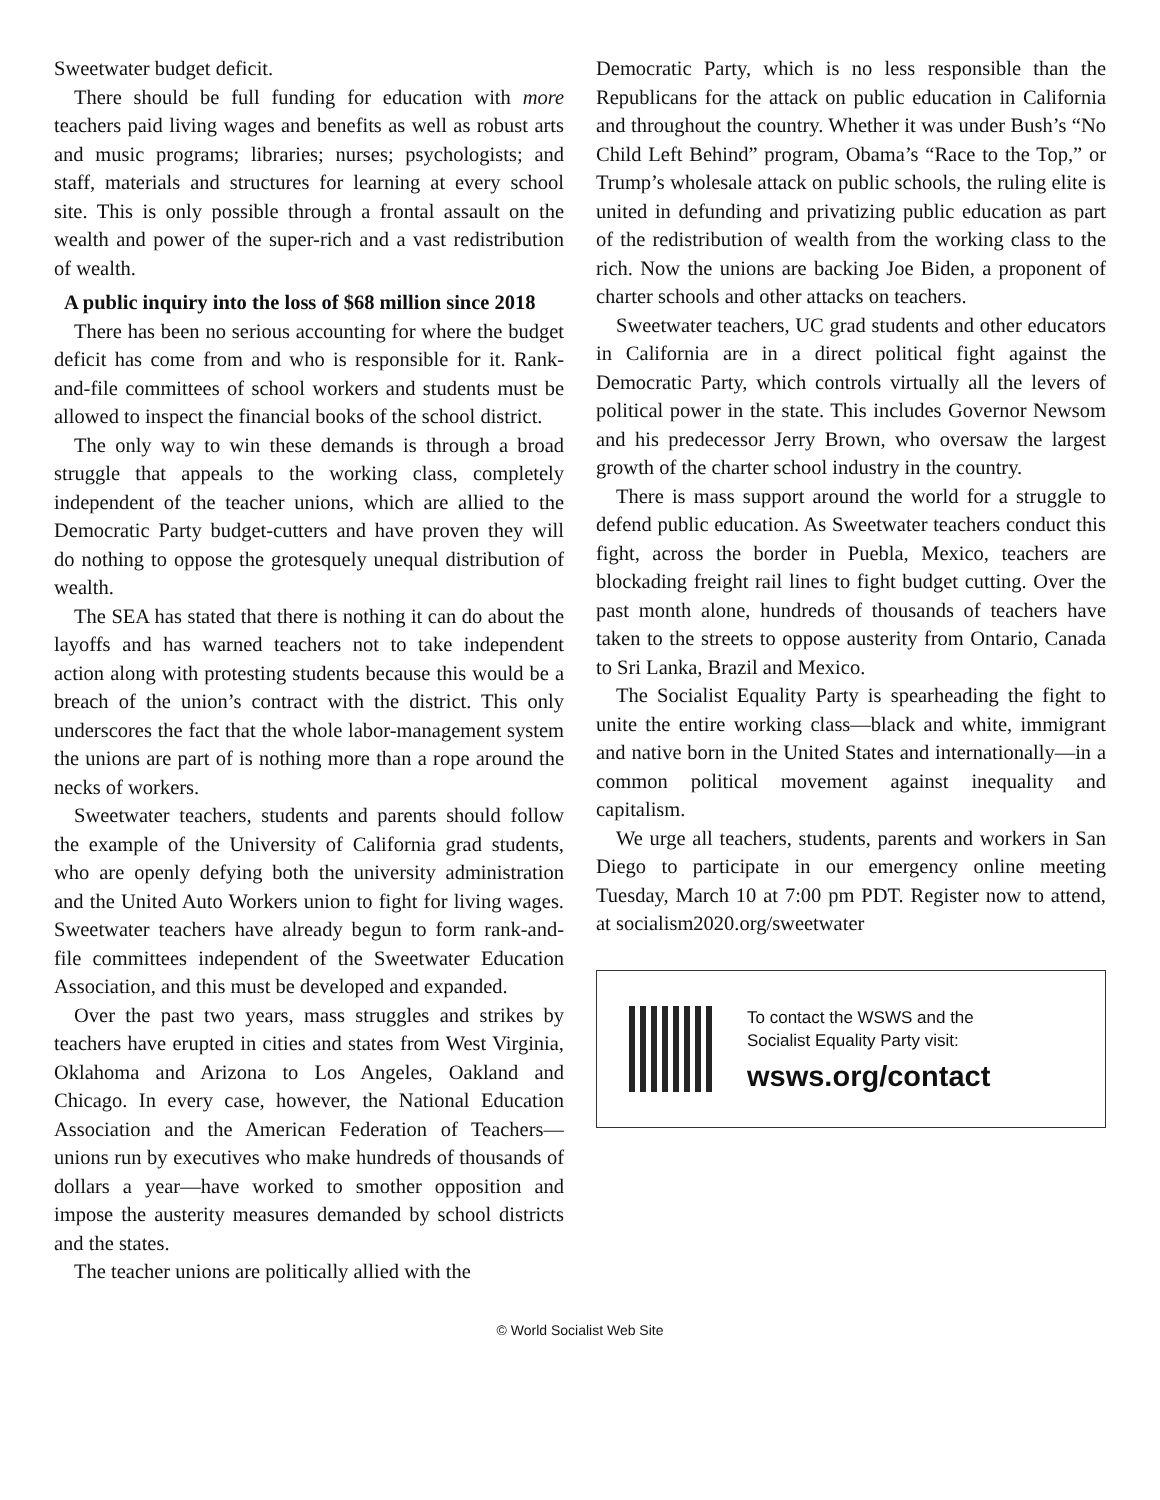Sweetwater budget deficit.
There should be full funding for education with more teachers paid living wages and benefits as well as robust arts and music programs; libraries; nurses; psychologists; and staff, materials and structures for learning at every school site. This is only possible through a frontal assault on the wealth and power of the super-rich and a vast redistribution of wealth.
A public inquiry into the loss of $68 million since 2018
There has been no serious accounting for where the budget deficit has come from and who is responsible for it. Rank-and-file committees of school workers and students must be allowed to inspect the financial books of the school district.
The only way to win these demands is through a broad struggle that appeals to the working class, completely independent of the teacher unions, which are allied to the Democratic Party budget-cutters and have proven they will do nothing to oppose the grotesquely unequal distribution of wealth.
The SEA has stated that there is nothing it can do about the layoffs and has warned teachers not to take independent action along with protesting students because this would be a breach of the union’s contract with the district. This only underscores the fact that the whole labor-management system the unions are part of is nothing more than a rope around the necks of workers.
Sweetwater teachers, students and parents should follow the example of the University of California grad students, who are openly defying both the university administration and the United Auto Workers union to fight for living wages. Sweetwater teachers have already begun to form rank-and-file committees independent of the Sweetwater Education Association, and this must be developed and expanded.
Over the past two years, mass struggles and strikes by teachers have erupted in cities and states from West Virginia, Oklahoma and Arizona to Los Angeles, Oakland and Chicago. In every case, however, the National Education Association and the American Federation of Teachers—unions run by executives who make hundreds of thousands of dollars a year—have worked to smother opposition and impose the austerity measures demanded by school districts and the states.
The teacher unions are politically allied with the
Democratic Party, which is no less responsible than the Republicans for the attack on public education in California and throughout the country. Whether it was under Bush’s “No Child Left Behind” program, Obama’s “Race to the Top,” or Trump’s wholesale attack on public schools, the ruling elite is united in defunding and privatizing public education as part of the redistribution of wealth from the working class to the rich. Now the unions are backing Joe Biden, a proponent of charter schools and other attacks on teachers.
Sweetwater teachers, UC grad students and other educators in California are in a direct political fight against the Democratic Party, which controls virtually all the levers of political power in the state. This includes Governor Newsom and his predecessor Jerry Brown, who oversaw the largest growth of the charter school industry in the country.
There is mass support around the world for a struggle to defend public education. As Sweetwater teachers conduct this fight, across the border in Puebla, Mexico, teachers are blockading freight rail lines to fight budget cutting. Over the past month alone, hundreds of thousands of teachers have taken to the streets to oppose austerity from Ontario, Canada to Sri Lanka, Brazil and Mexico.
The Socialist Equality Party is spearheading the fight to unite the entire working class—black and white, immigrant and native born in the United States and internationally—in a common political movement against inequality and capitalism.
We urge all teachers, students, parents and workers in San Diego to participate in our emergency online meeting Tuesday, March 10 at 7:00 pm PDT. Register now to attend, at socialism2020.org/sweetwater
To contact the WSWS and the
Socialist Equality Party visit:
wsws.org/contact
© World Socialist Web Site